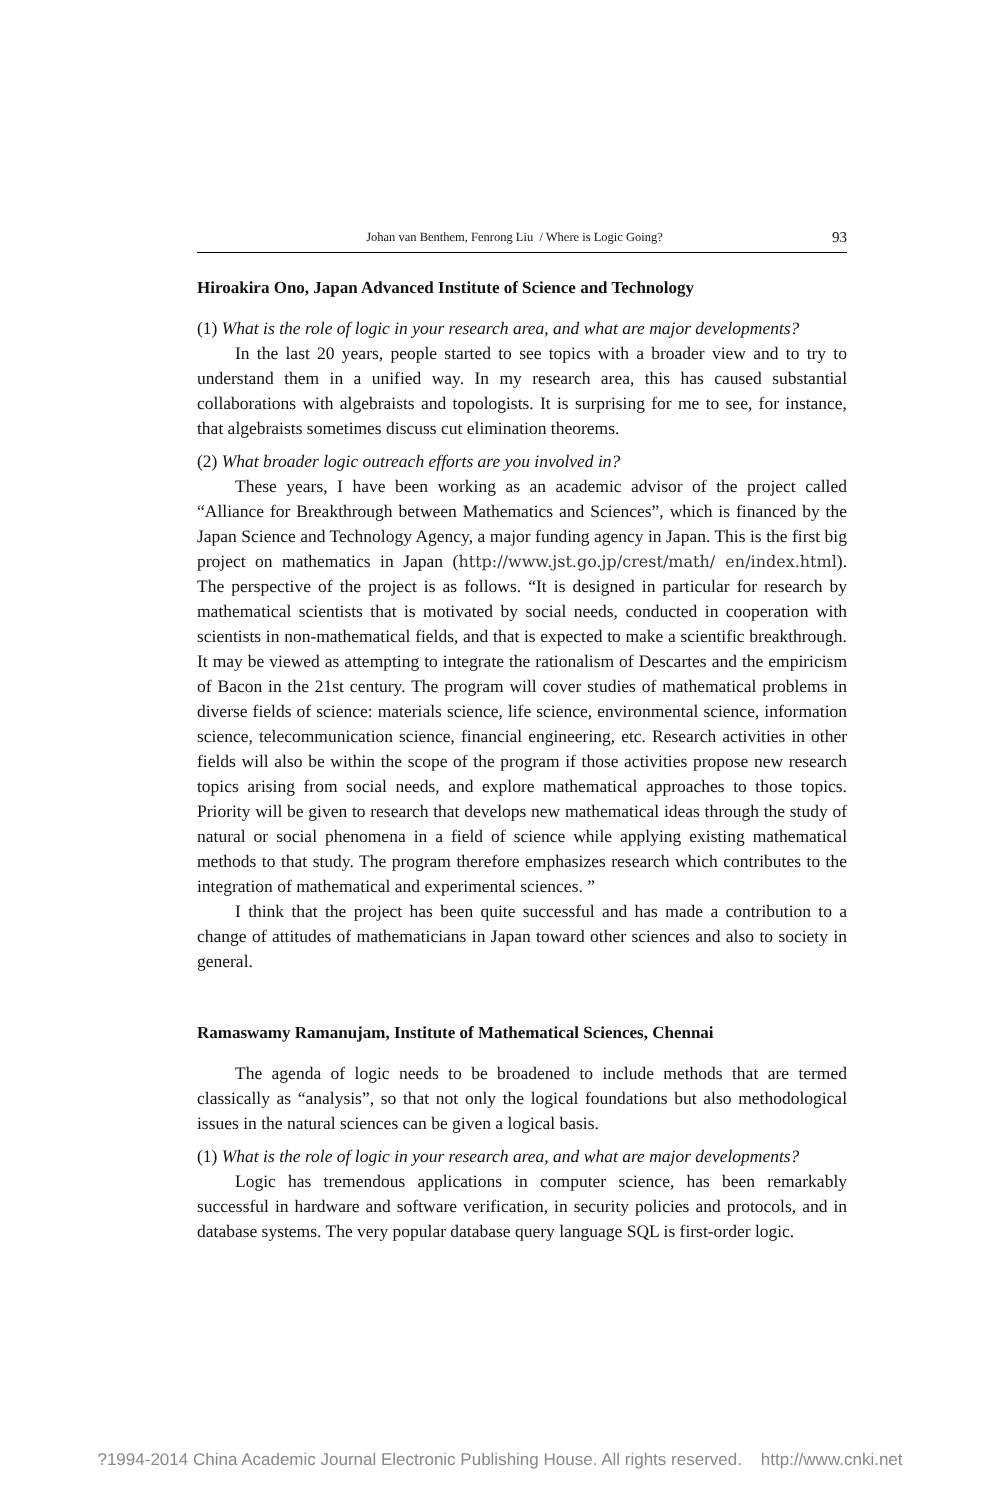Johan van Benthem, Fenrong Liu / Where is Logic Going? 93
Hiroakira Ono, Japan Advanced Institute of Science and Technology
(1) What is the role of logic in your research area, and what are major developments?
In the last 20 years, people started to see topics with a broader view and to try to understand them in a unified way. In my research area, this has caused substantial collaborations with algebraists and topologists. It is surprising for me to see, for instance, that algebraists sometimes discuss cut elimination theorems.
(2) What broader logic outreach efforts are you involved in?
These years, I have been working as an academic advisor of the project called “Alliance for Breakthrough between Mathematics and Sciences”, which is financed by the Japan Science and Technology Agency, a major funding agency in Japan. This is the first big project on mathematics in Japan (http://www.jst.go.jp/crest/math/ en/index.html). The perspective of the project is as follows. “It is designed in particular for research by mathematical scientists that is motivated by social needs, conducted in cooperation with scientists in non-mathematical fields, and that is expected to make a scientific breakthrough. It may be viewed as attempting to integrate the rationalism of Descartes and the empiricism of Bacon in the 21st century. The program will cover studies of mathematical problems in diverse fields of science: materials science, life science, environmental science, information science, telecommunication science, financial engineering, etc. Research activities in other fields will also be within the scope of the program if those activities propose new research topics arising from social needs, and explore mathematical approaches to those topics. Priority will be given to research that develops new mathematical ideas through the study of natural or social phenomena in a field of science while applying existing mathematical methods to that study. The program therefore emphasizes research which contributes to the integration of mathematical and experimental sciences. ”
I think that the project has been quite successful and has made a contribution to a change of attitudes of mathematicians in Japan toward other sciences and also to society in general.
Ramaswamy Ramanujam, Institute of Mathematical Sciences, Chennai
The agenda of logic needs to be broadened to include methods that are termed classically as “analysis”, so that not only the logical foundations but also methodological issues in the natural sciences can be given a logical basis.
(1) What is the role of logic in your research area, and what are major developments?
Logic has tremendous applications in computer science, has been remarkably successful in hardware and software verification, in security policies and protocols, and in database systems. The very popular database query language SQL is first-order logic.
?1994-2014 China Academic Journal Electronic Publishing House. All rights reserved. http://www.cnki.net